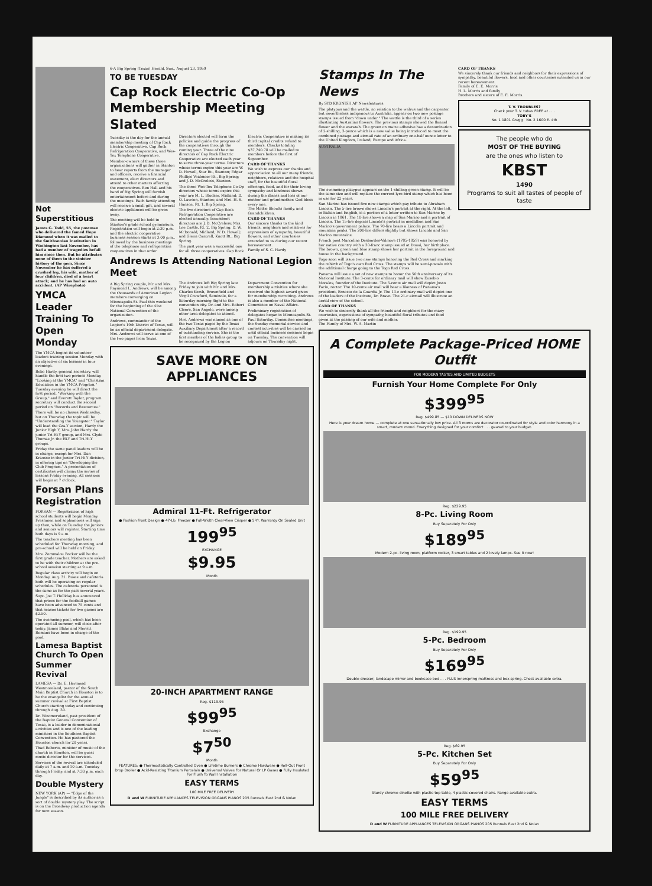Not Superstitious
James G. Todd, 55, the postman who delivered the famed Hope Diamond when it was mailed to the Smithsonian Institution in Washington last November, has had a number of tragedies befall him since then. But he attributes none of them to the sinister history of the gem. Since November he has suffered a crushed leg, his wife, mother of four children, died of a heart attack; and he has had an auto accident. (AP Wirephoto)
YMCA Leader Training To Open Monday
The YMCA begins its volunteer leaders training session Monday with an objective of six lessons in four evenings.
Bobo Hardy, general secretary, will handle the first two periods Monday, "Looking at the YMCA" and "Christian Education in the YMCA Program." Tuesday evening he will direct the first period, "Working with the Group," and Everett Taylor, program secretary will conduct the second period on "Records and Resources."
There will be no classes Wednesday, but on Thursday the topic will be "Understanding the Youngster." Taylor will lead the Gra-Y section, Hardy the Junior High Y, Mrs. John Hardy the junior Tri-Hi-Y group, and Mrs. Clyde Thomas Jr. the Hi-Y and Tri-Hi-Y groups.
Friday the same panel leaders will be in charge, except for Mrs. Dan Krausse in the Junior Tri-Hi-Y division, in offering tips on "Developing the Club Program." A presentation of certificates will climax the series of lessons Friday evening. All sessions will begin at 7 o'clock.
Forsan Plans Registration
FORSAN — Registration of high school students will begin Monday. Freshmen and sophomores will sign up then, while on Tuesday the juniors and seniors will register. Starting time both days is 9 a.m.
The teachers meeting has been scheduled for Thursday morning, and pre-school will be held on Friday.
Mrs. Zemmalou Bocker will be the first grade teacher. Mothers are asked to be with their children at the pre-school session starting at 9 a.m.
Regular class activity will begin on Monday, Aug. 31. Buses and cafeteria both will be operating on regular schedules. The cafeteria personnel is the same as for the past several years.
Supt. Joe T. Holliday has announced that prices for the football games have been advanced to 75 cents and that season tickets for five games are $2.50.
The swimming pool, which has been operated all summer, will close after today. James Blake and Merritt Romans have been in charge of the pool.
Lamesa Baptist Church To Open Summer Revival
LAMESA — Dr. E. Hermond Westmoreland, pastor of the South Main Baptist Church in Houston is to be the evangelist for the annual summer revival at First Baptist Church starting today and continuing through Aug. 30.
Dr. Westmoreland, past president of the Baptist General Convention of Texas, is a leader in denominational activities and is one of the leading ministers in the Southern Baptist Convention. He has pastored the Houston church for 20 years.
Thad Roberts, minister of music of the church in Houston, will be guest music director for the services.
Services of the revival are scheduled daily at 7 a.m. and 10 a.m. Tuesday through Friday, and at 7:30 p.m. each day.
Double Mystery
NEW YORK (AP) — "Edge of the Jungle" is described by its author as a sort of double mystery play. The script is on the Broadway production agenda for next season.
6-A Big Spring (Texas) Herald, Sun., August 23, 1959
TO BE TUESDAY
Cap Rock Electric Co-Op Membership Meeting Slated
Tuesday is the day for the annual membership meeting of Cap Rock Electric Cooperative, Cap Rock Refrigeration Cooperative, and Wes-Tex Telephone Cooperative.
Member-owners of these three organizations will gather in Stanton to hear reports from the manager and officers, receive a financial statement, elect directors and attend to other matters affecting the cooperatives. Ben Hall and his band of Big Spring will furnish entertainment before and during the meetings. Each family attending will receive a small gift, and several electric appliances will be given away.
The meeting will be held in Stanton's grade school gymnasium. Registration will begin at 2:30 p.m. and the electric cooperative business session starts at 3:00 p.m., followed by the business meetings of the telephone and refrigeration cooperatives in that order.
Directors elected will form the policies and guide the progress of the cooperatives through the coming year. Three of the nine directors of Cap Rock Electric Cooperative are elected each year to serve three-year terms. Directors whose terms expire this year are W. D. Howell, Star Rt., Stanton; Edgar Phillips Vealmoor Rt., Big Spring; and J. D. McCreless, Stanton.
The three Wes-Tex Telephone Co-Op directors whose terms expire this year are M. L. Blocker, Midland; D. O. Lawson, Stanton; and Mrs. H. S. Hanson, Rt. 1, Big Spring.
The five directors of Cap Rock Refrigeration Cooperative are elected annually. Incumbent directors are J. D. McCreless; Mrs. Lee Castle, Rt. 2, Big Spring; D. W. McDonald, Midland; W. D. Howell; and Glenn Cantrell, Knott Rt., Big Spring.
The past year was a successful one for all three cooperatives. Cap Rock Electric Cooperative is making its third capital credits refund to members. Checks totaling $37,740.78 will be mailed to members before the first of September.
CARD OF THANKS
We wish to express our thanks and appreciation to all our many friends, neighbors, relatives and the hospital staff, for the beautiful floral offerings, food, and for their loving sympathy and kindness shown during the illness and loss of our mother and grandmother. God bless every one.
The Mattie Shoults family, and Grandchildren.
CARD OF THANKS
Our sincere thanks to the kind friends, neighbors and relatives for expressions of sympathy, beautiful flowers, and other courtesies extended to us during our recent bereavement.
Family of S. C. Hardy
Andrews Is Attending National Legion Meet
A Big Spring couple, Mr. and Mrs. Raymond L. Andrews, will be among the thousands of American Legion members converging on Minneapolis-St. Paul this weekend for the beginning of the 41st National Convention of the organization.
Andrews, commander of the Legion's 19th District of Texas, will be an official department delegate. Mrs. Andrews will serve as one of the two pages from Texas.
The Andrews left Big Spring late Friday to join with Mr. and Mrs. Charles Kersh, Brownfield and Virgil Crawford, Seminole, for a Saturday morning flight to the convention city. Dr. and Mrs. Robert Cleere, San Angelo, were among other area delegates to attend.
Mrs. Andrews was named as one of the two Texas pages by the Texas Auxiliary Department after a record of outstanding service. She is the first member of the ladies group to be recognized by the Legion Department Convention for membership activities where she received the highest award given for membership recruiting. Andrews is also a member of the National Committee on Naval Affairs.
Preliminary registration of delegates began in Minneapolis-St. Paul Saturday. Committee meetings, the Sunday memorial service and contest activities will be carried on until official business sessions begin on Tuesday. The convention will adjourn on Thursday night.
SAVE MORE ON APPLIANCES
Admiral 11-Ft. Refrigerator
● Fashion Front Design ● 47-Lb. Freezer ● Full-Width Clear-View Crisper ● 5-Yr. Warranty On Sealed Unit
199<sup>95</sup>
EXCHANGE
$9.95
Month
20-INCH APARTMENT RANGE
Reg. $119.95
$99<sup>95</sup>
Exchange
$7<sup>50</sup>
Month
FEATURES: ● Thermostatically Controlled Oven ● Lifetime Burners ● Chrome Hardware ● Roll-Out Front Drop Broiler ● Acid-Resisting Titanium Porcelain ● Universal Valves For Natural Or LP Gases ● Fully Insulated For Flush To Wall Installation
EASY TERMS
100 MILE FREE DELIVERY
D and W FURNITURE APPLIANCES TELEVISION ORGANS PIANOS 205 Runnels East 2nd & Nolan
Stamps In The News
By SYD KRONISH AP Newsfeatures
The platypus and the wattle, no relation to the walrus and the carpenter but nevertheless indigenous to Australia, appear on two new postage stamps issued from "down under." The wattle is the third of a series illustrating Australian flowers. The previous stamps showed the flannel flower and the waratah. The green on maize adhesive has a denomination of 2-shilling, 3-pence which is a new value being introduced to meet the combined postage and airmail rate of an ordinary one-half ounce letter to the United Kingdom, Iceland, Europe and Africa.
AUSTRALIA
The swimming platypus appears on the 1-shilling green stamp. It will be the same size and will replace the current lyre-bird stamp which has been in use for 22 years.
San Marino has issued five new stamps which pay tribute to Abraham Lincoln. The 5-lire brown shows Lincoln's portrait at the right. At the left, in Italian and English, is a portion of a letter written to San Marino by Lincoln in 1861. The 10-lire shows a map of San Marino and a portrait of Lincoln. The 15-lire depicts Lincoln's portrait in medallion and San Marino's government palace. The 70-lire bears a Lincoln portrait and mountain peaks. The 200-lire differs slightly but shows Lincoln and San Marino mountains.
French poet Marceline Desbordes-Valmore (1785-1859) was honored by her native country with a 30-franc stamp issued at Douai, her birthplace. The brown, green and blue stamp shows her portrait in the foreground and house in the background.
Togo soon will issue two new stamps honoring the Red Cross and marking the rebirth of Togo's own Red Cross. The stamps will be semi-postals with the additional charge going to the Togo Red Cross.
Panama will issue a set of new stamps to honor the 50th anniversary of its National Institute. The 3-cents for ordinary mail will show Eusebio Morales, founder of the Institute. The 5-cents air mail will depict Justo Facio, rector. The 10-cents air mail will bear a likeness of Panama's president, Ernesto de la Guardia Jr. The 13-c ordinary mail will depict one of the leaders of the Institute, Dr. Bravo. The 21-c airmail will illustrate an aerial view of the school.
CARD OF THANKS
We wish to sincerely thank all the friends and neighbors for the many courtesies, expressions of sympathy, beautiful floral tributes and food given at the passing of our wife and mother.
The Family of Mrs. W. A. Martin
CARD OF THANKS
We sincerely thank our friends and neighbors for their expressions of sympathy, beautiful flowers, food and other courtesies extended us in our recent bereavement.
Family of E. E. Morris
H. L. Morris and family
Brothers and sisters of E. E. Morris.
T. V. TROUBLES?
Check your T. V. tubes FREE at . . .
TOBY'S
No. 1 1801 Gregg No. 2 1600 E. 4th
The people who do
MOST OF THE BUYING
are the ones who listen to
KBST
1490
Programs to suit all tastes of people of taste
A Complete Package-Priced HOME Outfit
FOR MODERN TASTES AND LIMITED BUDGETS
Furnish Your Home Complete For Only
$399<sup>95</sup>
Reg. $499.85 — $10 DOWN DELIVERS NOW
Here is your dream home — complete at one sensationally low price. All 3 rooms are decorator co-ordinated for style and color harmony in a smart, modern mood. Everything designed for your comfort . . . geared to your budget.
Reg. $229.95
8-Pc. Living Room
Buy Separately For Only
$189<sup>95</sup>
Modern 2-pc. living room, platform rocker, 3 smart tables and 2 lovely lamps. See it now!
Reg. $199.95
5-Pc. Bedroom
Buy Separately For Only
$169<sup>95</sup>
Double dresser, landscape mirror and bookcase bed . . . PLUS innerspring mattress and box spring. Chest available extra.
Reg. $69.95
5-Pc. Kitchen Set
Buy Separately For Only
$59<sup>95</sup>
Sturdy chrome dinette with plastic-top table, 4 plastic-covered chairs. Range available extra.
EASY TERMS
100 MILE FREE DELIVERY
D and W FURNITURE APPLIANCES TELEVISION ORGANS PIANOS 205 Runnels East 2nd & Nolan